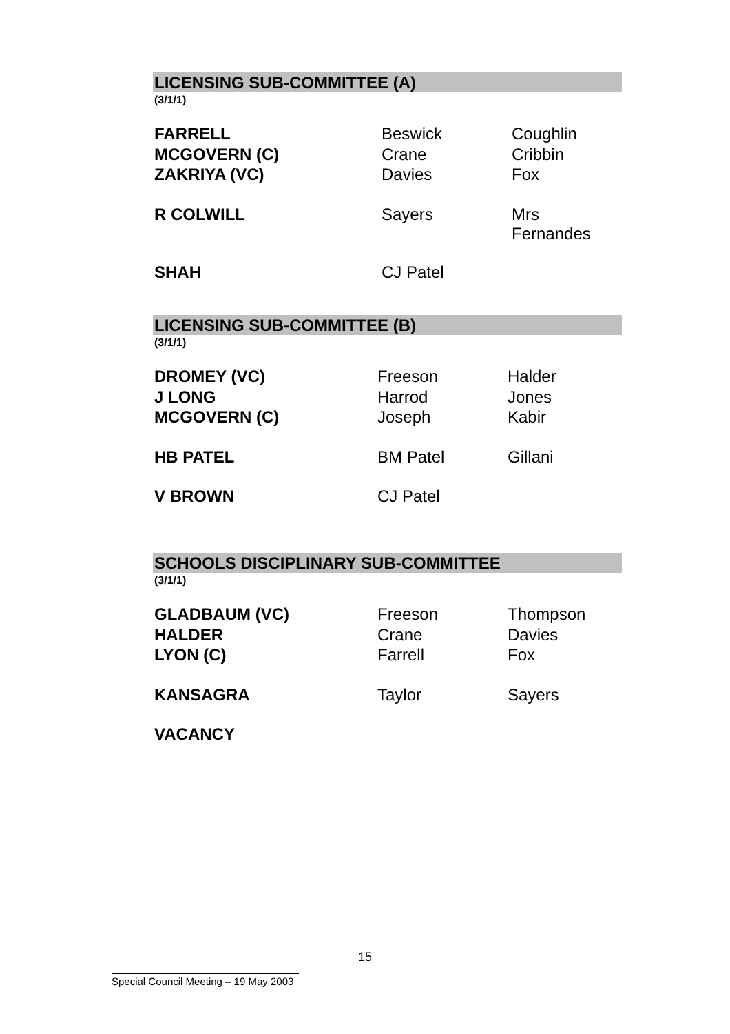LICENSING SUB-COMMITTEE (A)
(3/1/1)
| FARRELL | Beswick | Coughlin |
| MCGOVERN (C) | Crane | Cribbin |
| ZAKRIYA (VC) | Davies | Fox |
| R COLWILL | Sayers | Mrs Fernandes |
| SHAH | CJ Patel | |
LICENSING SUB-COMMITTEE (B)
(3/1/1)
| DROMEY (VC) | Freeson | Halder |
| J LONG | Harrod | Jones |
| MCGOVERN (C) | Joseph | Kabir |
| HB PATEL | BM Patel | Gillani |
| V BROWN | CJ Patel | |
SCHOOLS DISCIPLINARY SUB-COMMITTEE
(3/1/1)
| GLADBAUM (VC) | Freeson | Thompson |
| HALDER | Crane | Davies |
| LYON (C) | Farrell | Fox |
| KANSAGRA | Taylor | Sayers |
| VACANCY | | |
15
Special Council Meeting – 19 May 2003